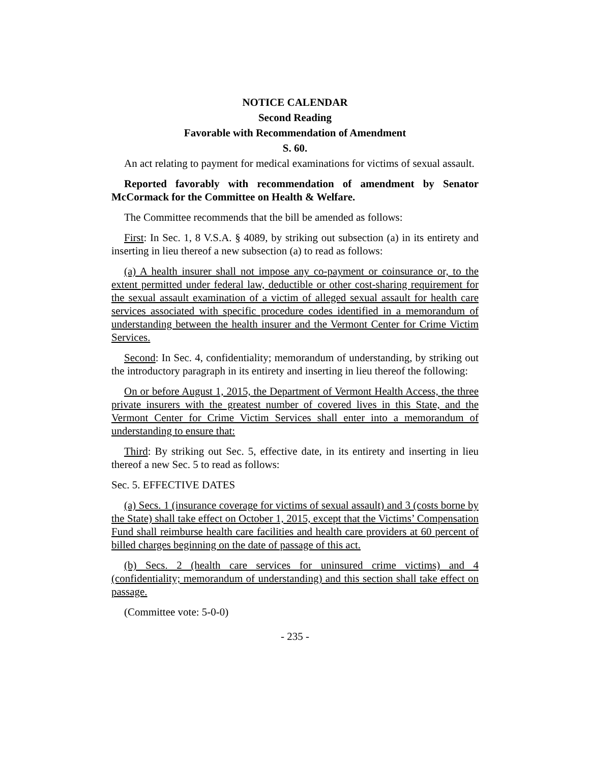NOTICE CALENDAR
Second Reading
Favorable with Recommendation of Amendment
S. 60.
An act relating to payment for medical examinations for victims of sexual assault.
Reported favorably with recommendation of amendment by Senator McCormack for the Committee on Health & Welfare.
The Committee recommends that the bill be amended as follows:
First: In Sec. 1, 8 V.S.A. § 4089, by striking out subsection (a) in its entirety and inserting in lieu thereof a new subsection (a) to read as follows:
(a) A health insurer shall not impose any co-payment or coinsurance or, to the extent permitted under federal law, deductible or other cost-sharing requirement for the sexual assault examination of a victim of alleged sexual assault for health care services associated with specific procedure codes identified in a memorandum of understanding between the health insurer and the Vermont Center for Crime Victim Services.
Second: In Sec. 4, confidentiality; memorandum of understanding, by striking out the introductory paragraph in its entirety and inserting in lieu thereof the following:
On or before August 1, 2015, the Department of Vermont Health Access, the three private insurers with the greatest number of covered lives in this State, and the Vermont Center for Crime Victim Services shall enter into a memorandum of understanding to ensure that:
Third: By striking out Sec. 5, effective date, in its entirety and inserting in lieu thereof a new Sec. 5 to read as follows:
Sec. 5. EFFECTIVE DATES
(a) Secs. 1 (insurance coverage for victims of sexual assault) and 3 (costs borne by the State) shall take effect on October 1, 2015, except that the Victims’ Compensation Fund shall reimburse health care facilities and health care providers at 60 percent of billed charges beginning on the date of passage of this act.
(b) Secs. 2 (health care services for uninsured crime victims) and 4 (confidentiality; memorandum of understanding) and this section shall take effect on passage.
(Committee vote: 5-0-0)
- 235 -